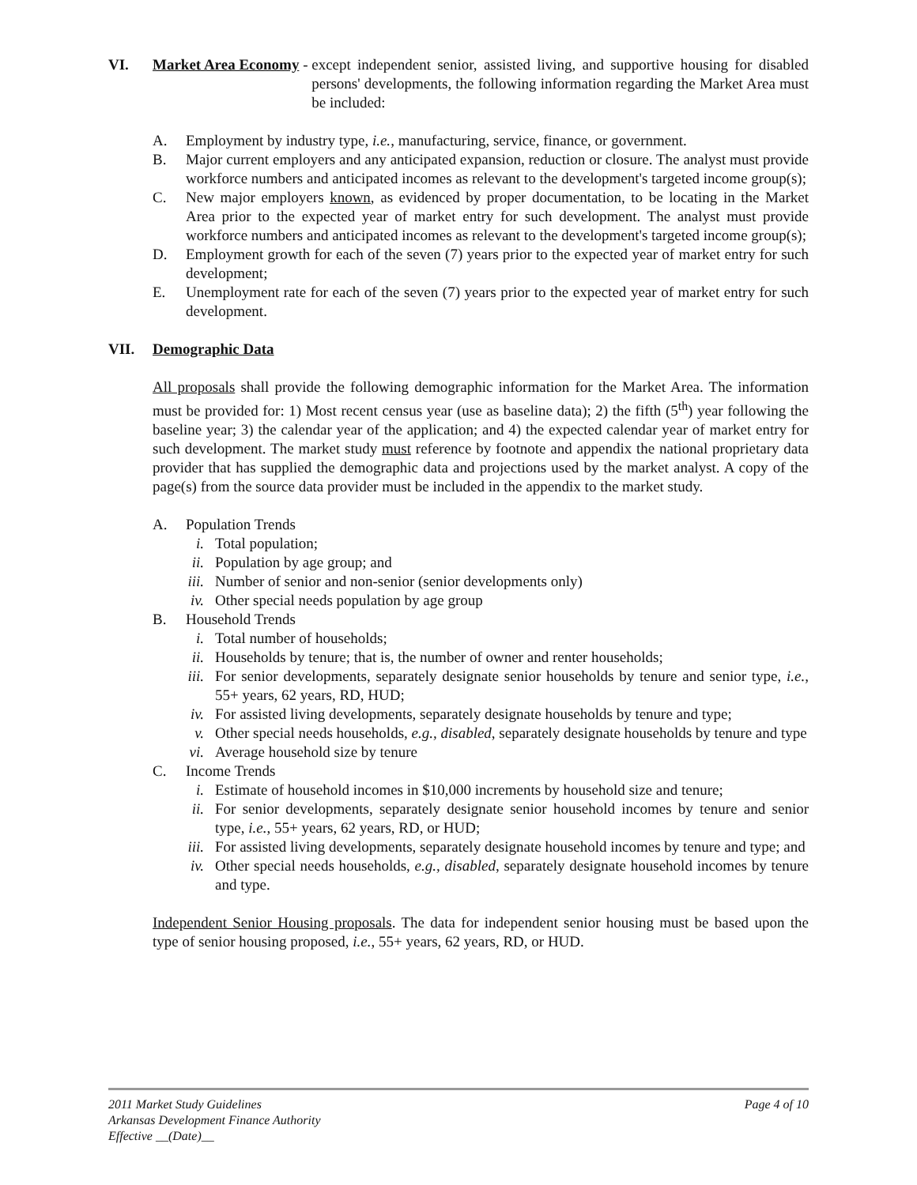VI. Market Area Economy -
except independent senior, assisted living, and supportive housing for disabled persons' developments, the following information regarding the Market Area must be included:
A. Employment by industry type, i.e., manufacturing, service, finance, or government.
B. Major current employers and any anticipated expansion, reduction or closure. The analyst must provide workforce numbers and anticipated incomes as relevant to the development's targeted income group(s);
C. New major employers known, as evidenced by proper documentation, to be locating in the Market Area prior to the expected year of market entry for such development. The analyst must provide workforce numbers and anticipated incomes as relevant to the development's targeted income group(s);
D. Employment growth for each of the seven (7) years prior to the expected year of market entry for such development;
E. Unemployment rate for each of the seven (7) years prior to the expected year of market entry for such development.
VII. Demographic Data
All proposals shall provide the following demographic information for the Market Area. The information must be provided for: 1) Most recent census year (use as baseline data); 2) the fifth (5<sup>th</sup>) year following the baseline year; 3) the calendar year of the application; and 4) the expected calendar year of market entry for such development. The market study must reference by footnote and appendix the national proprietary data provider that has supplied the demographic data and projections used by the market analyst. A copy of the page(s) from the source data provider must be included in the appendix to the market study.
A. Population Trends
i. Total population;
ii. Population by age group; and
iii. Number of senior and non-senior (senior developments only)
iv. Other special needs population by age group
B. Household Trends
i. Total number of households;
ii. Households by tenure; that is, the number of owner and renter households;
iii. For senior developments, separately designate senior households by tenure and senior type, i.e., 55+ years, 62 years, RD, HUD;
iv. For assisted living developments, separately designate households by tenure and type;
v. Other special needs households, e.g., disabled, separately designate households by tenure and type
vi. Average household size by tenure
C. Income Trends
i. Estimate of household incomes in $10,000 increments by household size and tenure;
ii. For senior developments, separately designate senior household incomes by tenure and senior type, i.e., 55+ years, 62 years, RD, or HUD;
iii. For assisted living developments, separately designate household incomes by tenure and type; and
iv. Other special needs households, e.g., disabled, separately designate household incomes by tenure and type.
Independent Senior Housing proposals. The data for independent senior housing must be based upon the type of senior housing proposed, i.e., 55+ years, 62 years, RD, or HUD.
2011 Market Study Guidelines Page 4 of 10
Arkansas Development Finance Authority
Effective __(Date)__